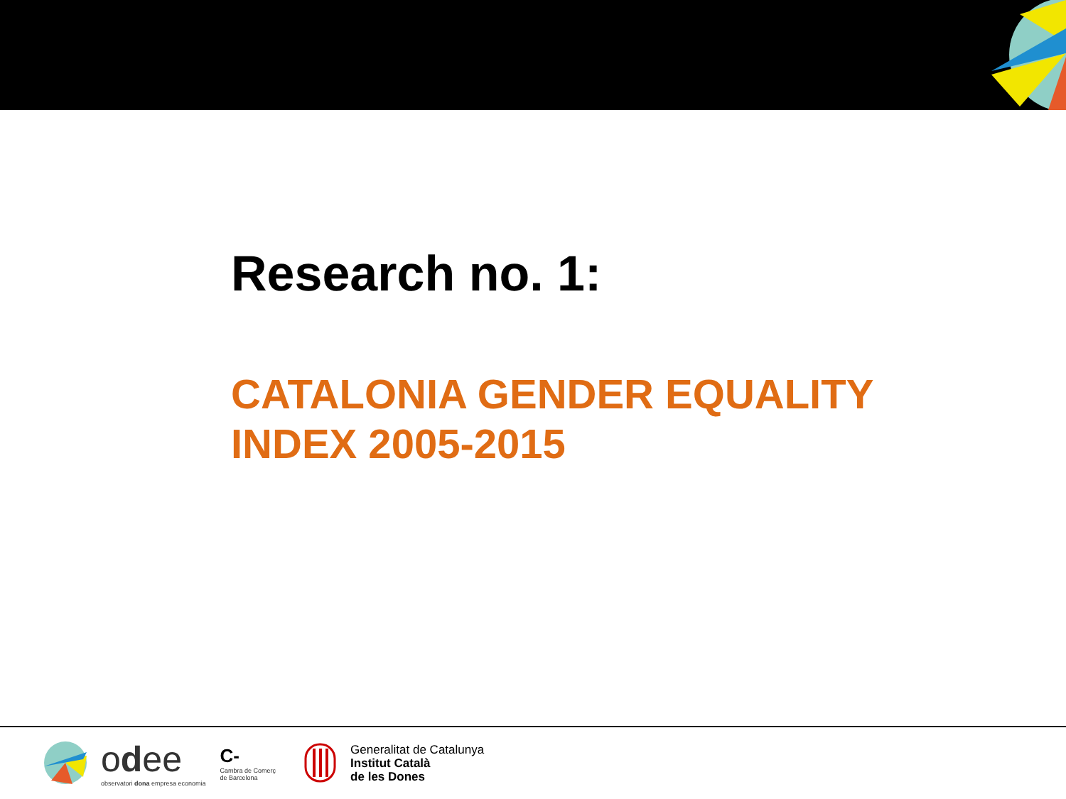Research no. 1:
CATALONIA GENDER EQUALITY
INDEX 2005-2015
odee
observatori dona empresa economia
C-
Cambra de Comerç
de Barcelona
Generalitat de Catalunya
Institut Català
de les Dones